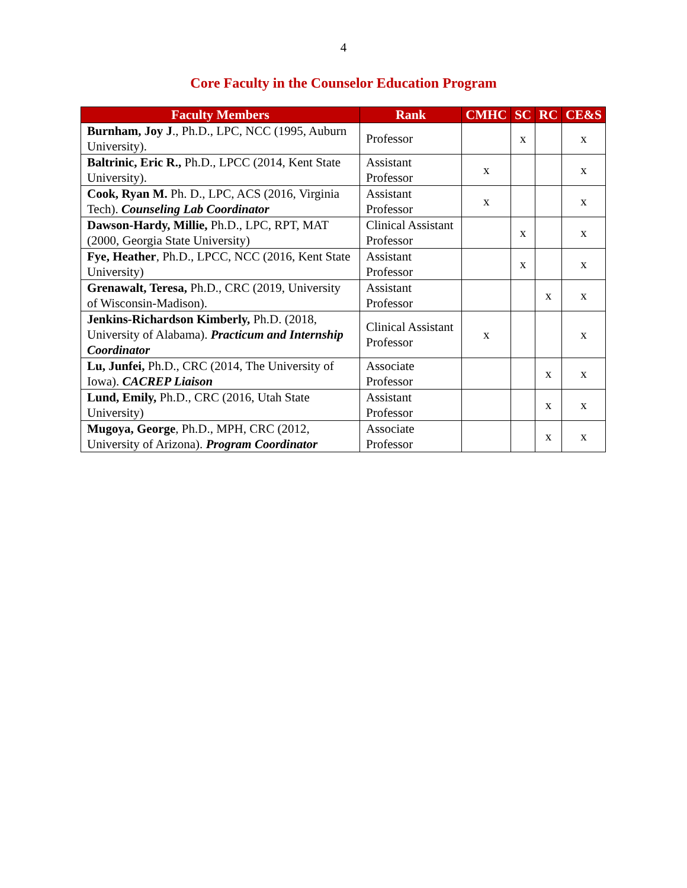4
Core Faculty in the Counselor Education Program
| Faculty Members | Rank | CMHC | SC | RC | CE&S |
| --- | --- | --- | --- | --- | --- |
| Burnham, Joy J ., Ph.D., LPC, NCC (1995, Auburn University). | Professor | | x | | x |
| Baltrinic, Eric R., Ph.D., LPCC (2014, Kent State University). | Assistant Professor | x | | | x |
| Cook, Ryan M. Ph. D., LPC, ACS (2016, Virginia Tech). Counseling Lab Coordinator | Assistant Professor | x | | | x |
| Dawson-Hardy, Millie, Ph.D., LPC, RPT, MAT (2000, Georgia State University) | Clinical Assistant Professor | | x | | x |
| Fye, Heather , Ph.D., LPCC, NCC (2016, Kent State University) | Assistant Professor | | x | | x |
| Grenawalt, Teresa, Ph.D., CRC (2019, University of Wisconsin-Madison). | Assistant Professor | | | x | x |
| Jenkins-Richardson Kimberly, Ph.D. (2018, University of Alabama). Practicum and Internship Coordinator | Clinical Assistant Professor | x | | | x |
| Lu, Junfei, Ph.D., CRC (2014, The University of Iowa). CACREP Liaison | Associate Professor | | | x | x |
| Lund, Emily, Ph.D., CRC (2016, Utah State University) | Assistant Professor | | | x | x |
| Mugoya, George , Ph.D., MPH, CRC (2012, University of Arizona). Program Coordinator | Associate Professor | | | x | x |